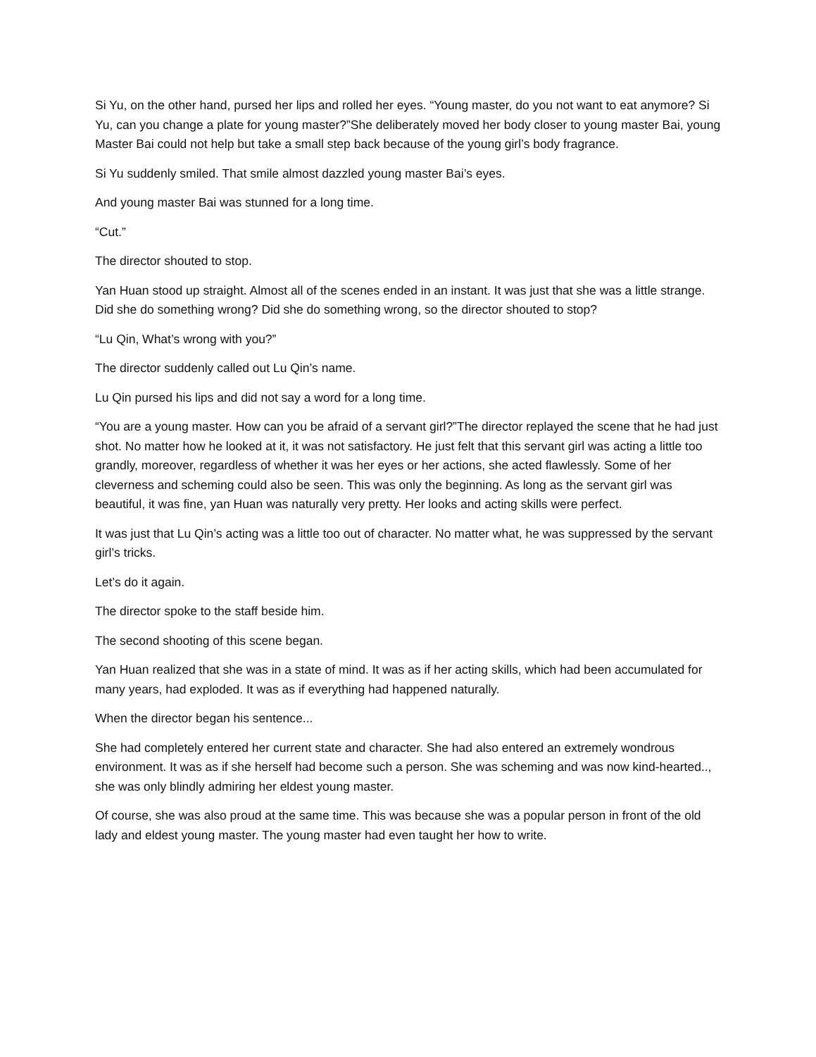Si Yu, on the other hand, pursed her lips and rolled her eyes. “Young master, do you not want to eat anymore? Si Yu, can you change a plate for young master?”She deliberately moved her body closer to young master Bai, young Master Bai could not help but take a small step back because of the young girl’s body fragrance.
Si Yu suddenly smiled. That smile almost dazzled young master Bai’s eyes.
And young master Bai was stunned for a long time.
“Cut.”
The director shouted to stop.
Yan Huan stood up straight. Almost all of the scenes ended in an instant. It was just that she was a little strange. Did she do something wrong? Did she do something wrong, so the director shouted to stop?
“Lu Qin, What’s wrong with you?”
The director suddenly called out Lu Qin’s name.
Lu Qin pursed his lips and did not say a word for a long time.
“You are a young master. How can you be afraid of a servant girl?”The director replayed the scene that he had just shot. No matter how he looked at it, it was not satisfactory. He just felt that this servant girl was acting a little too grandly, moreover, regardless of whether it was her eyes or her actions, she acted flawlessly. Some of her cleverness and scheming could also be seen. This was only the beginning. As long as the servant girl was beautiful, it was fine, yan Huan was naturally very pretty. Her looks and acting skills were perfect.
It was just that Lu Qin’s acting was a little too out of character. No matter what, he was suppressed by the servant girl’s tricks.
Let’s do it again.
The director spoke to the staff beside him.
The second shooting of this scene began.
Yan Huan realized that she was in a state of mind. It was as if her acting skills, which had been accumulated for many years, had exploded. It was as if everything had happened naturally.
When the director began his sentence...
She had completely entered her current state and character. She had also entered an extremely wondrous environment. It was as if she herself had become such a person. She was scheming and was now kind-hearted.., she was only blindly admiring her eldest young master.
Of course, she was also proud at the same time. This was because she was a popular person in front of the old lady and eldest young master. The young master had even taught her how to write.